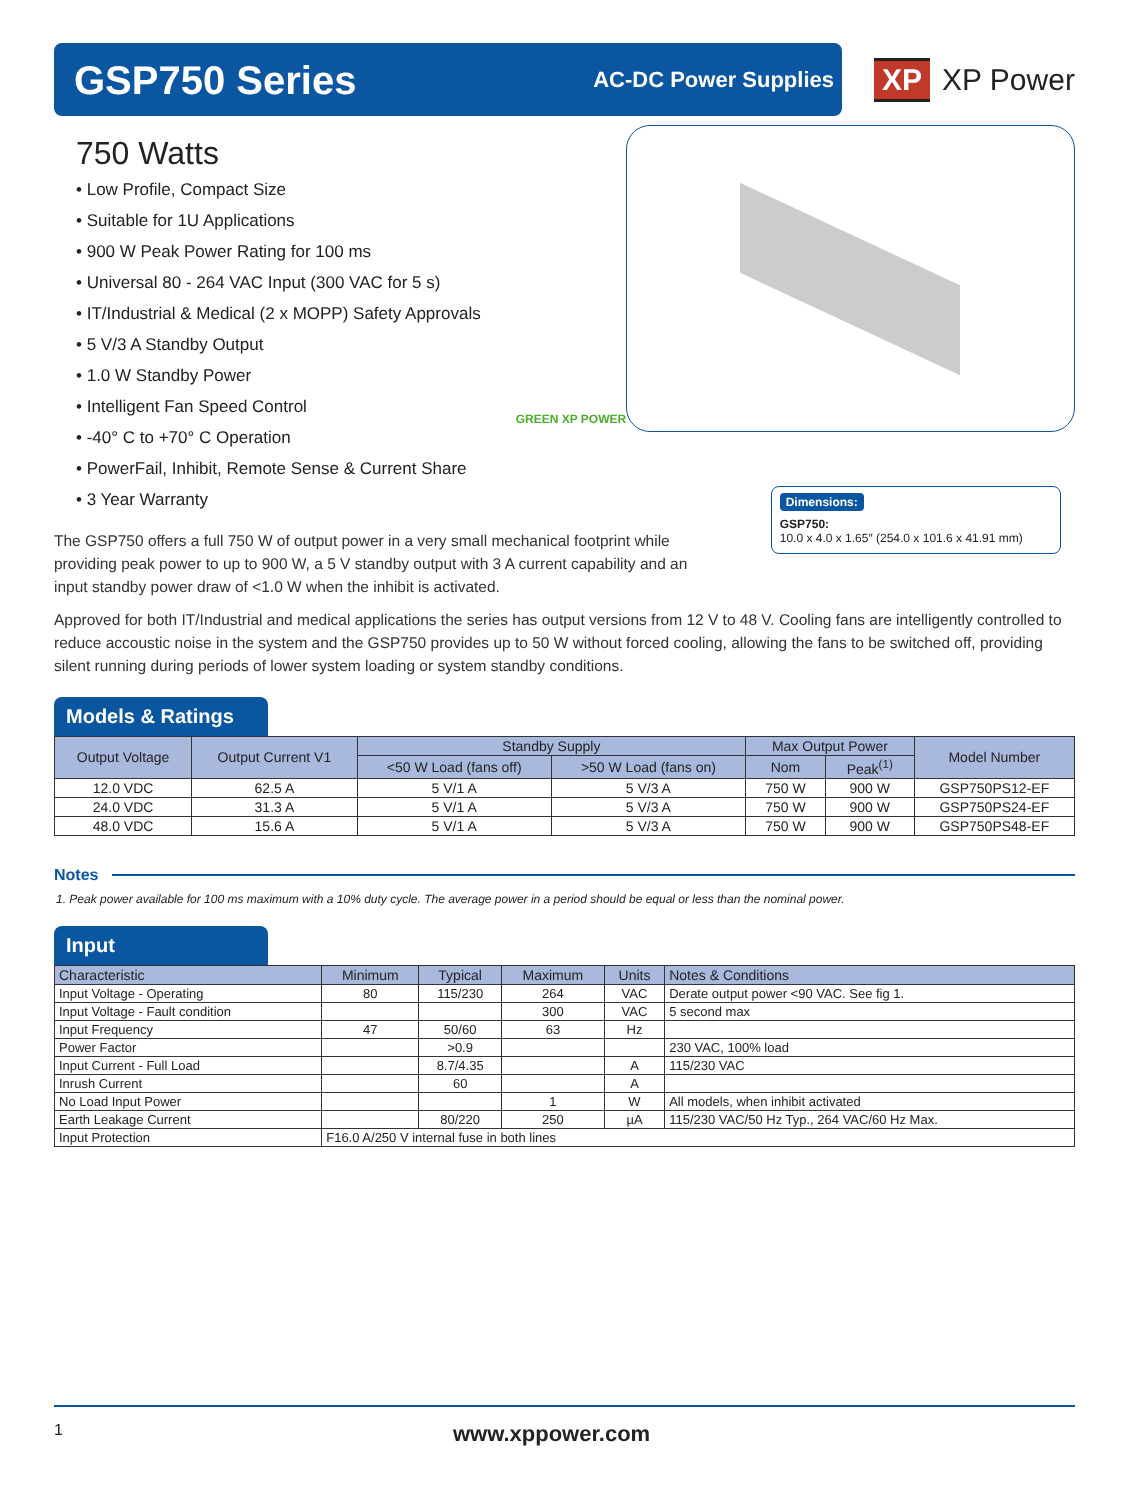GSP750 Series
AC-DC Power Supplies
XP XP Power
750 Watts
• Low Profile, Compact Size
• Suitable for 1U Applications
• 900 W Peak Power Rating for 100 ms
• Universal 80 - 264 VAC Input (300 VAC for 5 s)
• IT/Industrial & Medical (2 x MOPP) Safety Approvals
• 5 V/3 A Standby Output
• 1.0 W Standby Power
• Intelligent Fan Speed Control
• -40° C to +70° C Operation
• PowerFail, Inhibit, Remote Sense & Current Share
• 3 Year Warranty
GREEN XP POWER
Dimensions:
GSP750:
10.0 x 4.0 x 1.65″ (254.0 x 101.6 x 41.91 mm)
The GSP750 offers a full 750 W of output power in a very small mechanical footprint while providing peak power to up to 900 W, a 5 V standby output with 3 A current capability and an input standby power draw of <1.0 W when the inhibit is activated.
Approved for both IT/Industrial and medical applications the series has output versions from 12 V to 48 V. Cooling fans are intelligently controlled to reduce accoustic noise in the system and the GSP750 provides up to 50 W without forced cooling, allowing the fans to be switched off, providing silent running during periods of lower system loading or system standby conditions.
Models & Ratings
| Output Voltage | Output Current V1 | Standby Supply | | Max Output Power | | Model Number |
| --- | --- | --- | --- | --- | --- | --- |
| | | <50 W Load (fans off) | >50 W Load (fans on) | Nom | Peak<sup>(1)</sup> | |
| 12.0 VDC | 62.5 A | 5 V/1 A | 5 V/3 A | 750 W | 900 W | GSP750PS12-EF |
| 24.0 VDC | 31.3 A | 5 V/1 A | 5 V/3 A | 750 W | 900 W | GSP750PS24-EF |
| 48.0 VDC | 15.6 A | 5 V/1 A | 5 V/3 A | 750 W | 900 W | GSP750PS48-EF |
Notes
1. Peak power available for 100 ms maximum with a 10% duty cycle. The average power in a period should be equal or less than the nominal power.
Input
| Characteristic | Minimum | Typical | Maximum | Units | Notes & Conditions |
| --- | --- | --- | --- | --- | --- |
| Input Voltage - Operating | 80 | 115/230 | 264 | VAC | Derate output power <90 VAC. See fig 1. |
| Input Voltage - Fault condition | | | 300 | VAC | 5 second max |
| Input Frequency | 47 | 50/60 | 63 | Hz | |
| Power Factor | | >0.9 | | | 230 VAC, 100% load |
| Input Current - Full Load | | 8.7/4.35 | | A | 115/230 VAC |
| Inrush Current | | 60 | | A | |
| No Load Input Power | | | 1 | W | All models, when inhibit activated |
| Earth Leakage Current | | 80/220 | 250 | µA | 115/230 VAC/50 Hz Typ., 264 VAC/60 Hz Max. |
| Input Protection | F16.0 A/250 V internal fuse in both lines | | | | |
1 www.xppower.com